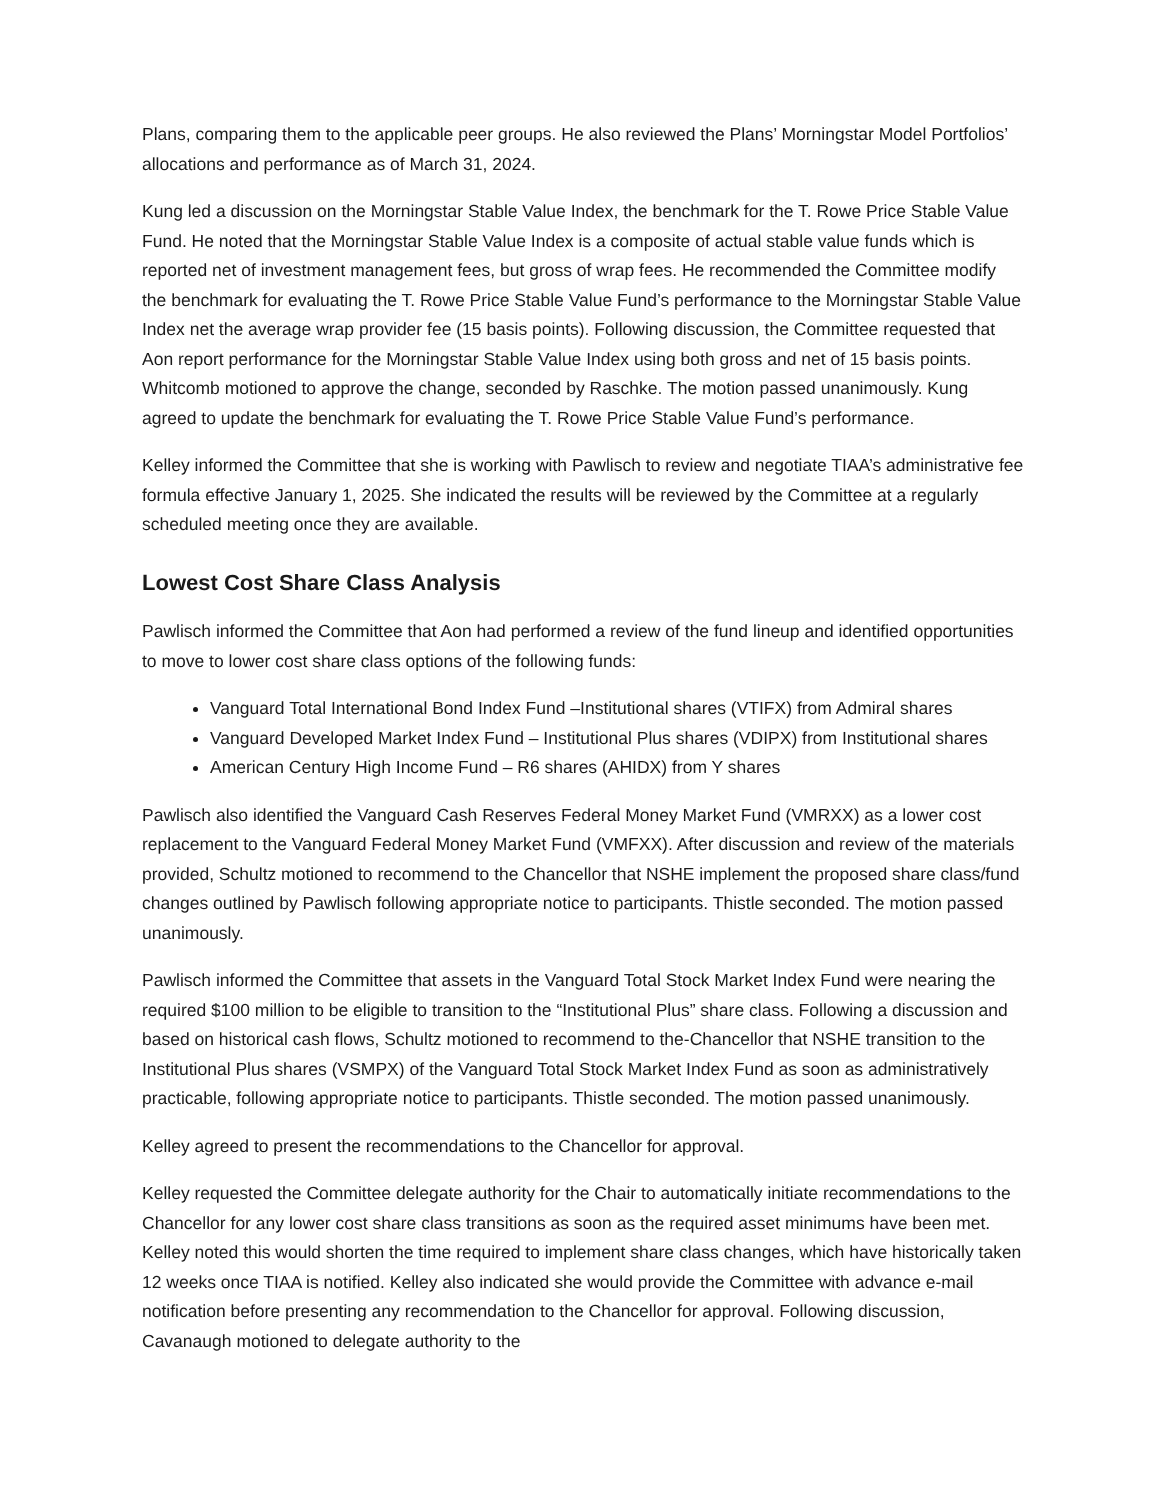Plans, comparing them to the applicable peer groups. He also reviewed the Plans’ Morningstar Model Portfolios’ allocations and performance as of March 31, 2024.
Kung led a discussion on the Morningstar Stable Value Index, the benchmark for the T. Rowe Price Stable Value Fund. He noted that the Morningstar Stable Value Index is a composite of actual stable value funds which is reported net of investment management fees, but gross of wrap fees. He recommended the Committee modify the benchmark for evaluating the T. Rowe Price Stable Value Fund’s performance to the Morningstar Stable Value Index net the average wrap provider fee (15 basis points). Following discussion, the Committee requested that Aon report performance for the Morningstar Stable Value Index using both gross and net of 15 basis points. Whitcomb motioned to approve the change, seconded by Raschke. The motion passed unanimously. Kung agreed to update the benchmark for evaluating the T. Rowe Price Stable Value Fund’s performance.
Kelley informed the Committee that she is working with Pawlisch to review and negotiate TIAA’s administrative fee formula effective January 1, 2025. She indicated the results will be reviewed by the Committee at a regularly scheduled meeting once they are available.
Lowest Cost Share Class Analysis
Pawlisch informed the Committee that Aon had performed a review of the fund lineup and identified opportunities to move to lower cost share class options of the following funds:
Vanguard Total International Bond Index Fund –Institutional shares (VTIFX) from Admiral shares
Vanguard Developed Market Index Fund – Institutional Plus shares (VDIPX) from Institutional shares
American Century High Income Fund – R6 shares (AHIDX) from Y shares
Pawlisch also identified the Vanguard Cash Reserves Federal Money Market Fund (VMRXX) as a lower cost replacement to the Vanguard Federal Money Market Fund (VMFXX). After discussion and review of the materials provided, Schultz motioned to recommend to the Chancellor that NSHE implement the proposed share class/fund changes outlined by Pawlisch following appropriate notice to participants. Thistle seconded. The motion passed unanimously.
Pawlisch informed the Committee that assets in the Vanguard Total Stock Market Index Fund were nearing the required $100 million to be eligible to transition to the “Institutional Plus” share class. Following a discussion and based on historical cash flows, Schultz motioned to recommend to the-Chancellor that NSHE transition to the Institutional Plus shares (VSMPX) of the Vanguard Total Stock Market Index Fund as soon as administratively practicable, following appropriate notice to participants. Thistle seconded. The motion passed unanimously.
Kelley agreed to present the recommendations to the Chancellor for approval.
Kelley requested the Committee delegate authority for the Chair to automatically initiate recommendations to the Chancellor for any lower cost share class transitions as soon as the required asset minimums have been met. Kelley noted this would shorten the time required to implement share class changes, which have historically taken 12 weeks once TIAA is notified. Kelley also indicated she would provide the Committee with advance e-mail notification before presenting any recommendation to the Chancellor for approval. Following discussion, Cavanaugh motioned to delegate authority to the